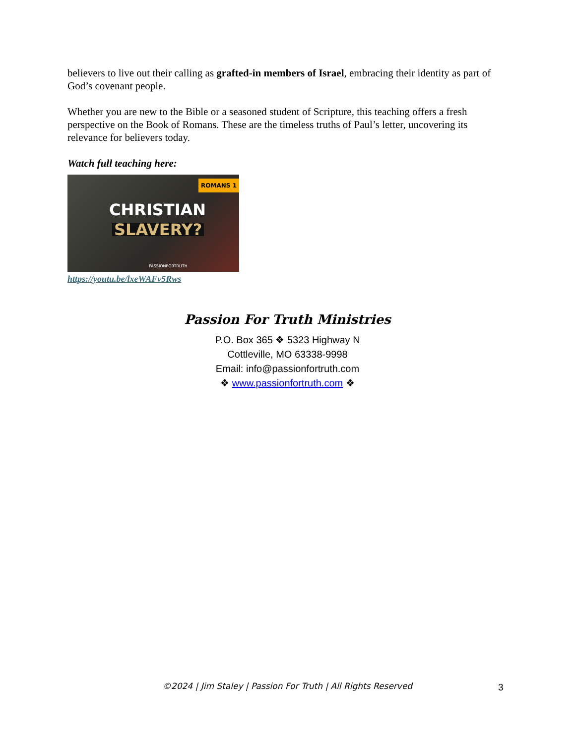believers to live out their calling as grafted-in members of Israel, embracing their identity as part of God’s covenant people.
Whether you are new to the Bible or a seasoned student of Scripture, this teaching offers a fresh perspective on the Book of Romans. These are the timeless truths of Paul’s letter, uncovering its relevance for believers today.
Watch full teaching here:
ROMANS 1
CHRISTIAN
SLAVERY?
PASSIONFORTRUTH
https://youtu.be/lxeWAFv5Rws
Passion For Truth Ministries
P.O. Box 365 ❖ 5323 Highway N
Cottleville, MO 63338-9998
Email: info@passionfortruth.com
❖ www.passionfortruth.com ❖
©2024 | Jim Staley | Passion For Truth | All Rights Reserved 3